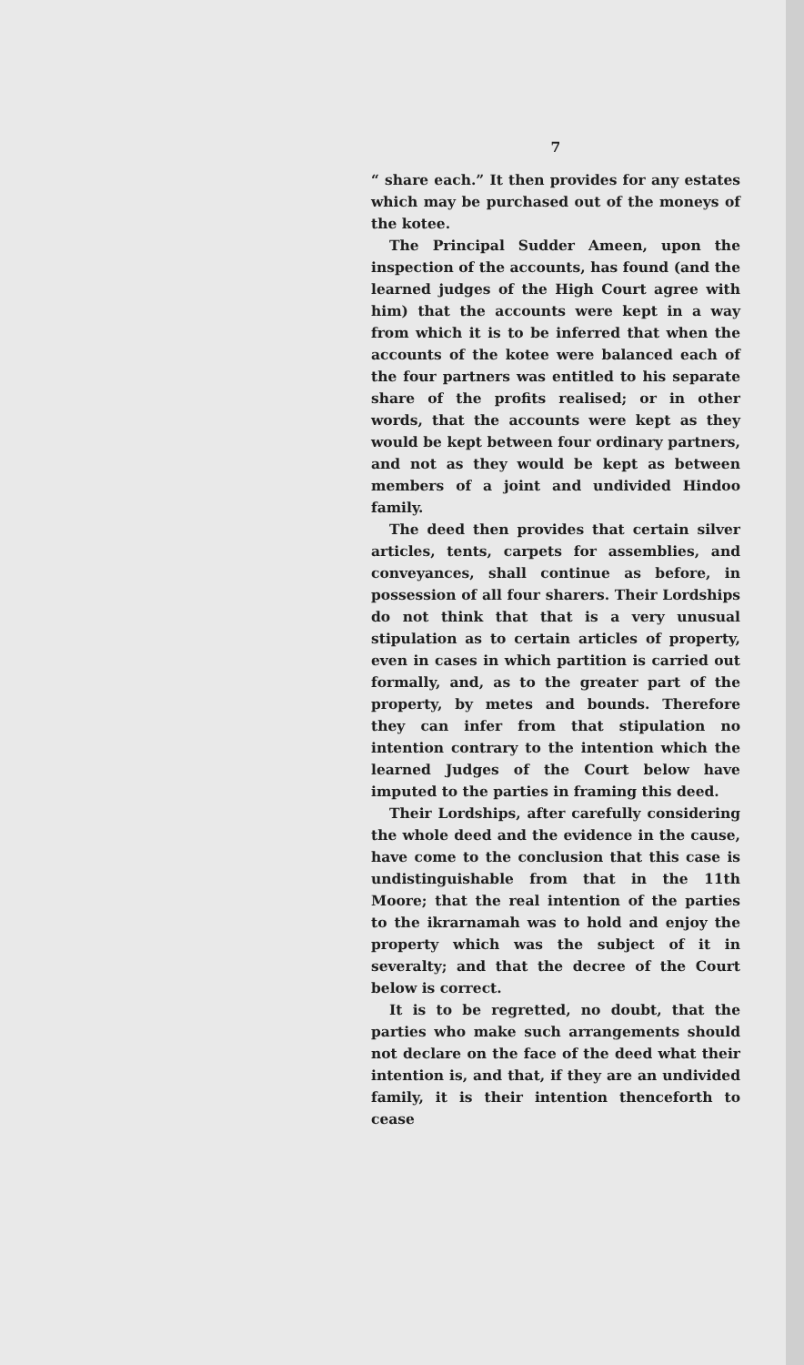7
“ share each.” It then provides for any estates which may be purchased out of the moneys of the kotee.
The Principal Sudder Ameen, upon the inspection of the accounts, has found (and the learned judges of the High Court agree with him) that the accounts were kept in a way from which it is to be inferred that when the accounts of the kotee were balanced each of the four partners was entitled to his separate share of the profits realised; or in other words, that the accounts were kept as they would be kept between four ordinary partners, and not as they would be kept as between members of a joint and undivided Hindoo family.
The deed then provides that certain silver articles, tents, carpets for assemblies, and conveyances, shall continue as before, in possession of all four sharers. Their Lordships do not think that that is a very unusual stipulation as to certain articles of property, even in cases in which partition is carried out formally, and, as to the greater part of the property, by metes and bounds. Therefore they can infer from that stipulation no intention contrary to the intention which the learned Judges of the Court below have imputed to the parties in framing this deed.
Their Lordships, after carefully considering the whole deed and the evidence in the cause, have come to the conclusion that this case is undistinguishable from that in the 11th Moore; that the real intention of the parties to the ikrarnamah was to hold and enjoy the property which was the subject of it in severalty; and that the decree of the Court below is correct.
It is to be regretted, no doubt, that the parties who make such arrangements should not declare on the face of the deed what their intention is, and that, if they are an undivided family, it is their intention thenceforth to cease